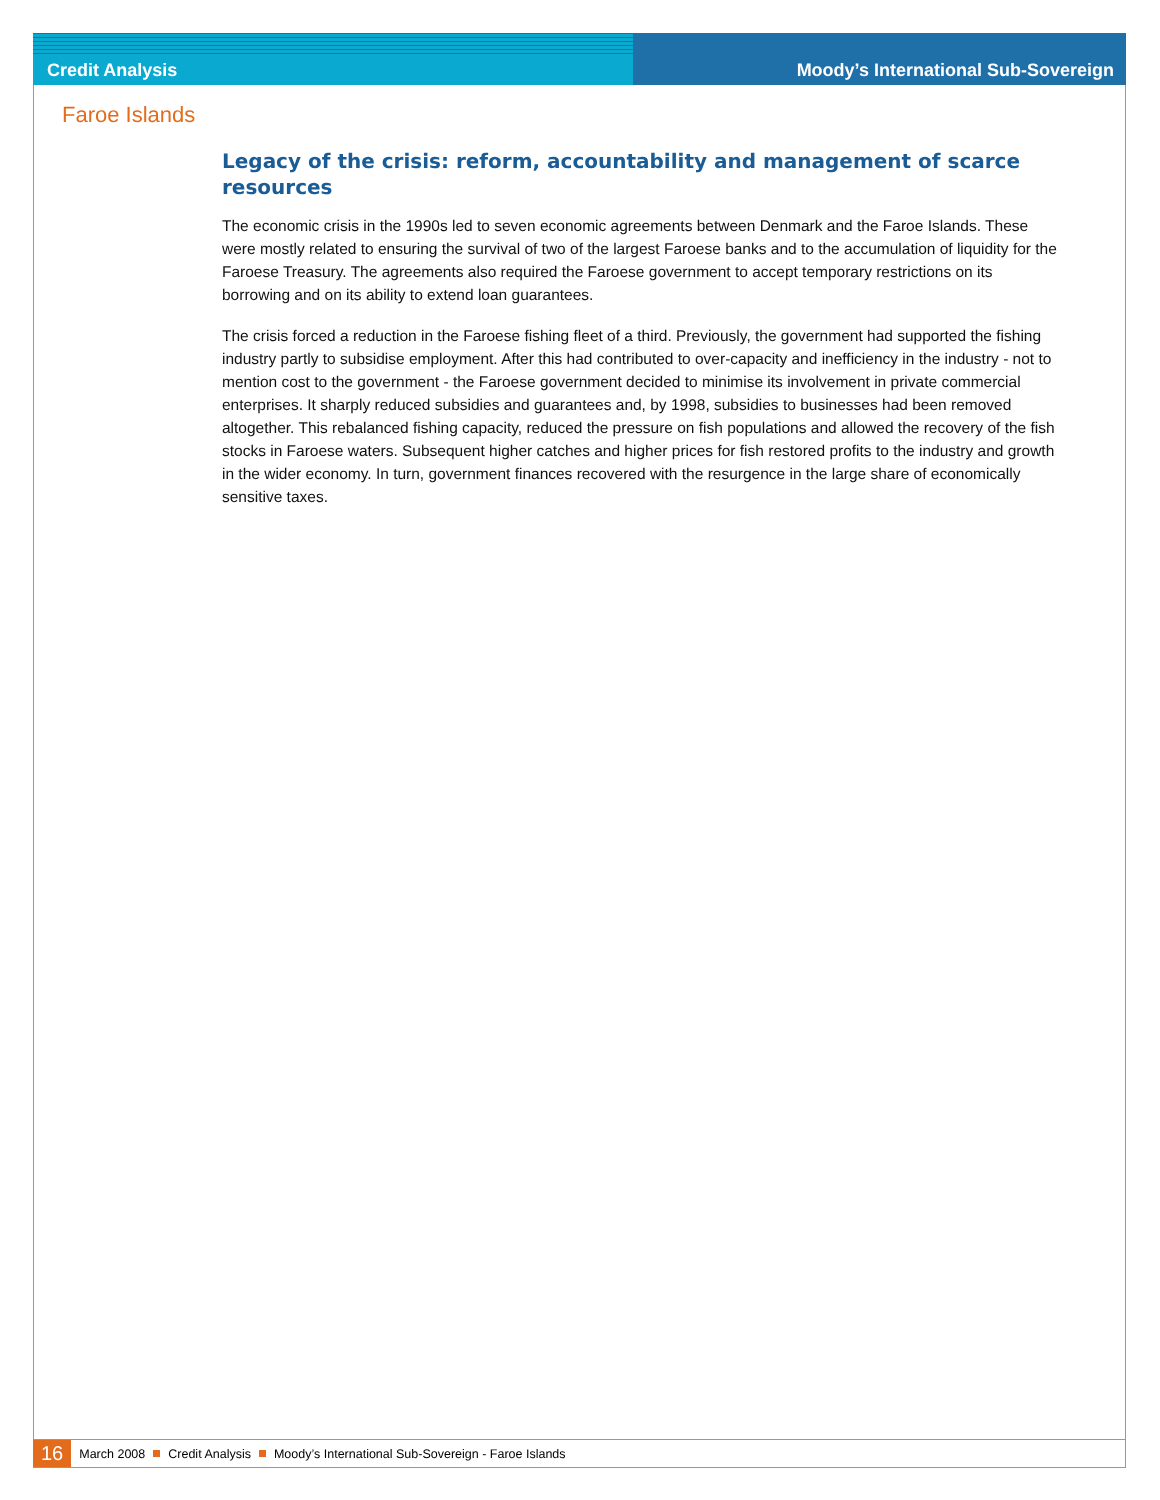Credit Analysis Moody’s International Sub-Sovereign
Faroe Islands
Legacy of the crisis: reform, accountability and management of scarce resources
The economic crisis in the 1990s led to seven economic agreements between Denmark and the Faroe Islands. These were mostly related to ensuring the survival of two of the largest Faroese banks and to the accumulation of liquidity for the Faroese Treasury. The agreements also required the Faroese government to accept temporary restrictions on its borrowing and on its ability to extend loan guarantees.
The crisis forced a reduction in the Faroese fishing fleet of a third. Previously, the government had supported the fishing industry partly to subsidise employment. After this had contributed to over-capacity and inefficiency in the industry - not to mention cost to the government - the Faroese government decided to minimise its involvement in private commercial enterprises. It sharply reduced subsidies and guarantees and, by 1998, subsidies to businesses had been removed altogether. This rebalanced fishing capacity, reduced the pressure on fish populations and allowed the recovery of the fish stocks in Faroese waters. Subsequent higher catches and higher prices for fish restored profits to the industry and growth in the wider economy. In turn, government finances recovered with the resurgence in the large share of economically sensitive taxes.
16 March 2008 Credit Analysis Moody’s International Sub-Sovereign - Faroe Islands